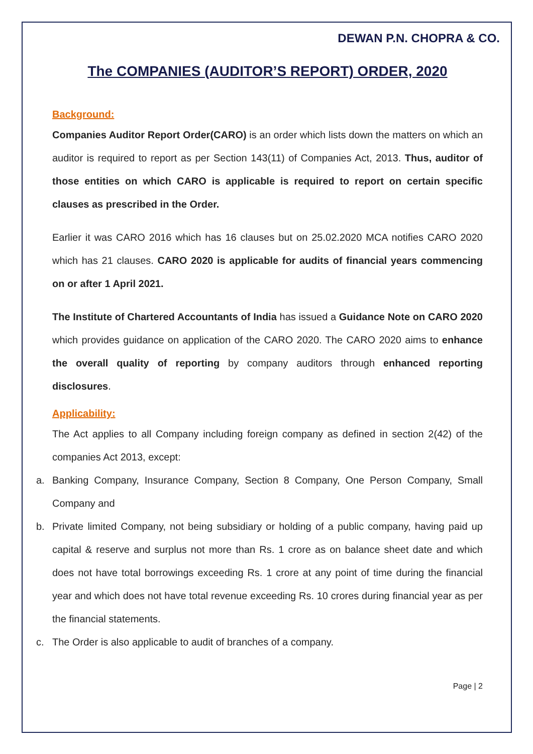DEWAN P.N. CHOPRA & CO.
The COMPANIES (AUDITOR’S REPORT) ORDER, 2020
Background:
Companies Auditor Report Order(CARO) is an order which lists down the matters on which an auditor is required to report as per Section 143(11) of Companies Act, 2013. Thus, auditor of those entities on which CARO is applicable is required to report on certain specific clauses as prescribed in the Order.
Earlier it was CARO 2016 which has 16 clauses but on 25.02.2020 MCA notifies CARO 2020 which has 21 clauses. CARO 2020 is applicable for audits of financial years commencing on or after 1 April 2021.
The Institute of Chartered Accountants of India has issued a Guidance Note on CARO 2020 which provides guidance on application of the CARO 2020. The CARO 2020 aims to enhance the overall quality of reporting by company auditors through enhanced reporting disclosures.
Applicability:
The Act applies to all Company including foreign company as defined in section 2(42) of the companies Act 2013, except:
a. Banking Company, Insurance Company, Section 8 Company, One Person Company, Small Company and
b. Private limited Company, not being subsidiary or holding of a public company, having paid up capital & reserve and surplus not more than Rs. 1 crore as on balance sheet date and which does not have total borrowings exceeding Rs. 1 crore at any point of time during the financial year and which does not have total revenue exceeding Rs. 10 crores during financial year as per the financial statements.
c. The Order is also applicable to audit of branches of a company.
Page | 2